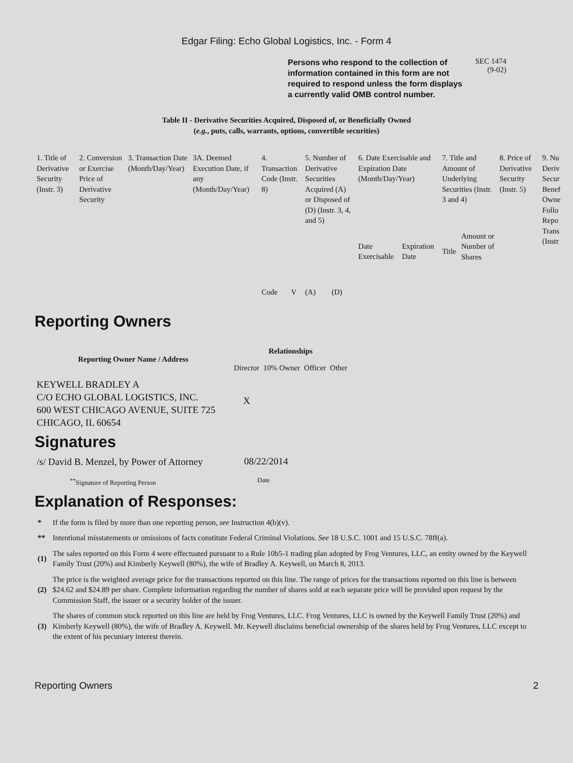Edgar Filing: Echo Global Logistics, Inc. - Form 4
Persons who respond to the collection of information contained in this form are not required to respond unless the form displays a currently valid OMB control number.
SEC 1474
(9-02)
Table II - Derivative Securities Acquired, Disposed of, or Beneficially Owned
(e.g., puts, calls, warrants, options, convertible securities)
| 1. Title of Derivative Security (Instr. 3) | 2. Conversion or Exercise Price of Derivative Security | 3. Transaction Date (Month/Day/Year) | 3A. Deemed Execution Date, if any (Month/Day/Year) | 4. Transaction Code (Instr. 8) | | 5. Number of Derivative Securities Acquired (A) or Disposed of (D) (Instr. 3, 4, and 5) | | 6. Date Exercisable and Expiration Date (Month/Day/Year) | | 7. Title and Amount of Underlying Securities (Instr. 3 and 4) | | 8. Price of Derivative Security (Instr. 5) | 9. Nu Deriv Secur Benef Owne Follo Repo Trans (Instr |
| --- | --- | --- | --- | --- | --- | --- | --- | --- | --- | --- | --- | --- | --- |
| | | | | Code | V | (A) | (D) | Date Exercisable | Expiration Date | Title | Amount or Number of Shares | | |
Reporting Owners
| Reporting Owner Name / Address | Relationships | | | |
| --- | --- | --- | --- | --- |
| | Director | 10% Owner | Officer | Other |
| KEYWELL BRADLEY A C/O ECHO GLOBAL LOGISTICS, INC. 600 WEST CHICAGO AVENUE, SUITE 725 CHICAGO, IL 60654 | X | | | |
Signatures
| /s/ David B. Menzel, by Power of Attorney | 08/22/2014 |
| <sup>**</sup> Signature of Reporting Person | Date |
Explanation of Responses:
| * | If the form is filed by more than one reporting person, see Instruction 4(b)(v). |
| ** | Intentional misstatements or omissions of facts constitute Federal Criminal Violations. See 18 U.S.C. 1001 and 15 U.S.C. 78ff(a). |
| (1) | The sales reported on this Form 4 were effectuated pursuant to a Rule 10b5-1 trading plan adopted by Frog Ventures, LLC, an entity owned by the Keywell Family Trust (20%) and Kimberly Keywell (80%), the wife of Bradley A. Keywell, on March 8, 2013. |
| (2) | The price is the weighted average price for the transactions reported on this line. The range of prices for the transactions reported on this line is between $24.62 and $24.89 per share. Complete information regarding the number of shares sold at each separate price will be provided upon request by the Commission Staff, the issuer or a security holder of the issuer. |
| (3) | The shares of common stock reported on this line are held by Frog Ventures, LLC. Frog Ventures, LLC is owned by the Keywell Family Trust (20%) and Kimberly Keywell (80%), the wife of Bradley A. Keywell. Mr. Keywell disclaims beneficial ownership of the shares held by Frog Ventures, LLC except to the extent of his pecuniary interest therein. |
Reporting Owners 2